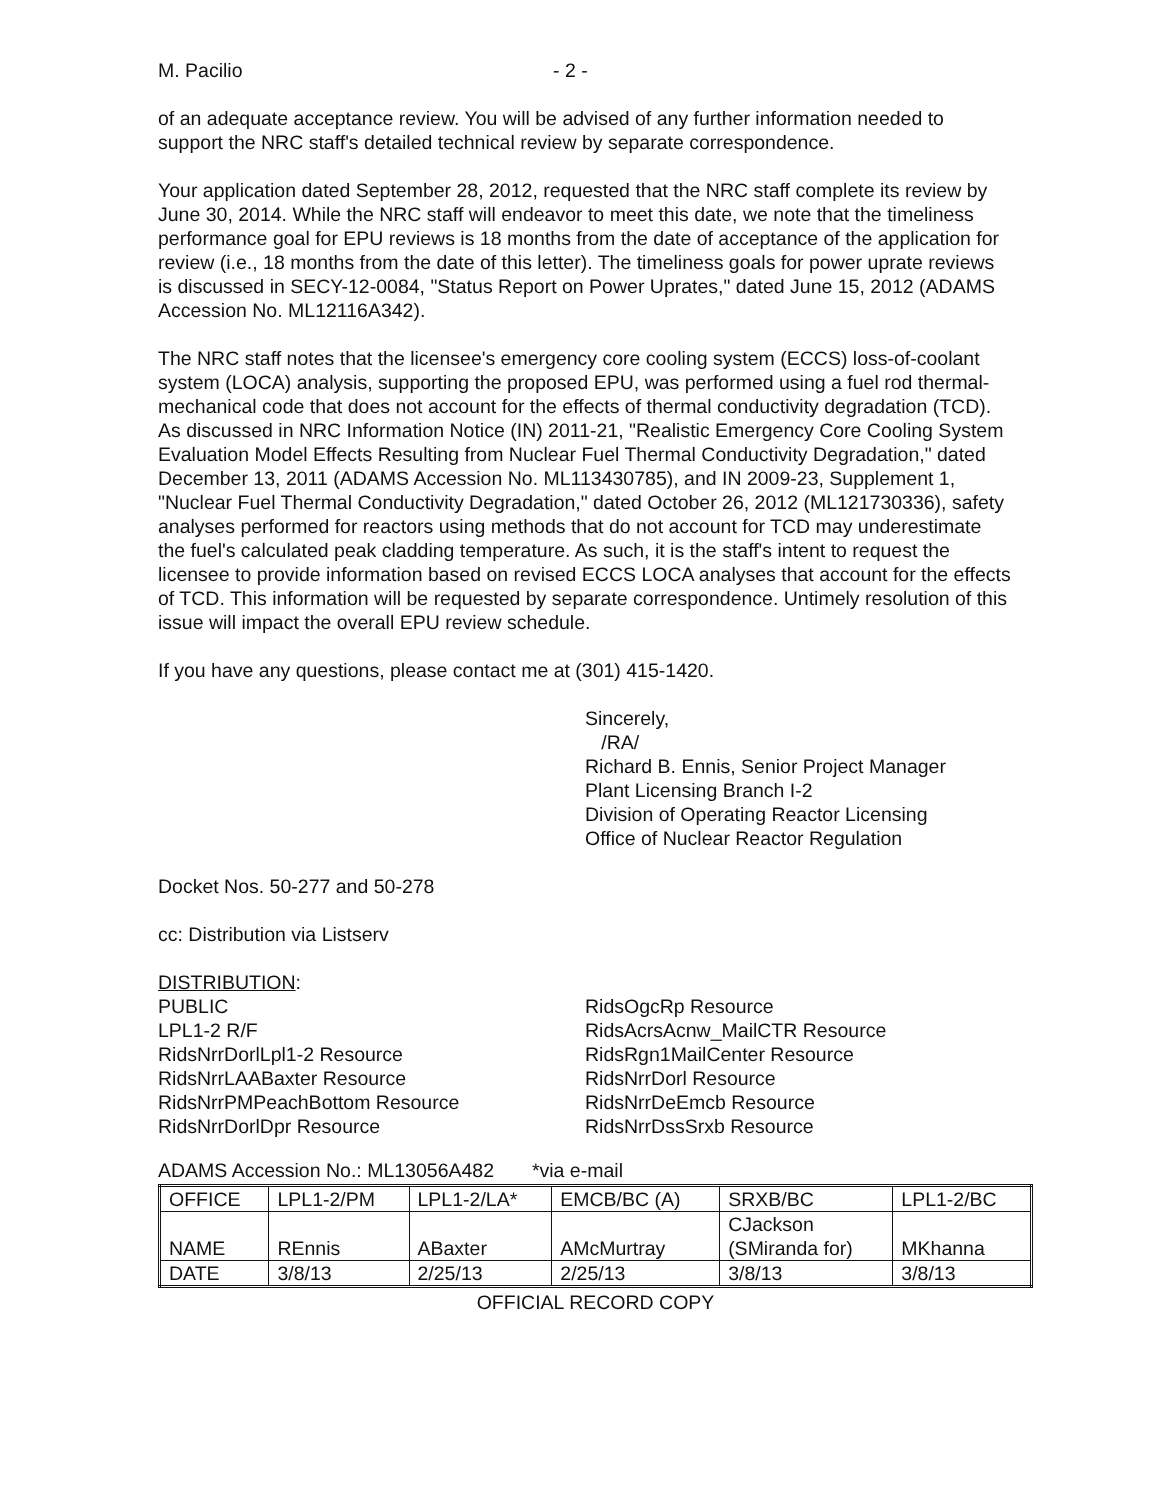M. Pacilio - 2 -
of an adequate acceptance review. You will be advised of any further information needed to support the NRC staff's detailed technical review by separate correspondence.
Your application dated September 28, 2012, requested that the NRC staff complete its review by June 30, 2014. While the NRC staff will endeavor to meet this date, we note that the timeliness performance goal for EPU reviews is 18 months from the date of acceptance of the application for review (i.e., 18 months from the date of this letter). The timeliness goals for power uprate reviews is discussed in SECY-12-0084, "Status Report on Power Uprates," dated June 15, 2012 (ADAMS Accession No. ML12116A342).
The NRC staff notes that the licensee's emergency core cooling system (ECCS) loss-of-coolant system (LOCA) analysis, supporting the proposed EPU, was performed using a fuel rod thermal-mechanical code that does not account for the effects of thermal conductivity degradation (TCD). As discussed in NRC Information Notice (IN) 2011-21, "Realistic Emergency Core Cooling System Evaluation Model Effects Resulting from Nuclear Fuel Thermal Conductivity Degradation," dated December 13, 2011 (ADAMS Accession No. ML113430785), and IN 2009-23, Supplement 1, "Nuclear Fuel Thermal Conductivity Degradation," dated October 26, 2012 (ML121730336), safety analyses performed for reactors using methods that do not account for TCD may underestimate the fuel's calculated peak cladding temperature. As such, it is the staff's intent to request the licensee to provide information based on revised ECCS LOCA analyses that account for the effects of TCD. This information will be requested by separate correspondence. Untimely resolution of this issue will impact the overall EPU review schedule.
If you have any questions, please contact me at (301) 415-1420.
Sincerely,
/RA/
Richard B. Ennis, Senior Project Manager
Plant Licensing Branch I-2
Division of Operating Reactor Licensing
Office of Nuclear Reactor Regulation
Docket Nos. 50-277 and 50-278
cc: Distribution via Listserv
DISTRIBUTION:
PUBLIC
LPL1-2 R/F
RidsNrrDorlLpl1-2 Resource
RidsNrrLAABaxter Resource
RidsNrrPMPeachBottom Resource
RidsNrrDorlDpr Resource
RidsOgcRp Resource
RidsAcrsAcnw_MailCTR Resource
RidsRgn1MailCenter Resource
RidsNrrDorl Resource
RidsNrrDeEmcb Resource
RidsNrrDssSrxb Resource
ADAMS Accession No.: ML13056A482 *via e-mail
| OFFICE | LPL1-2/PM | LPL1-2/LA* | EMCB/BC (A) | SRXB/BC | LPL1-2/BC |
| NAME | REnnis | ABaxter | AMcMurtray | CJackson (SMiranda for) | MKhanna |
| DATE | 3/8/13 | 2/25/13 | 2/25/13 | 3/8/13 | 3/8/13 |
OFFICIAL RECORD COPY